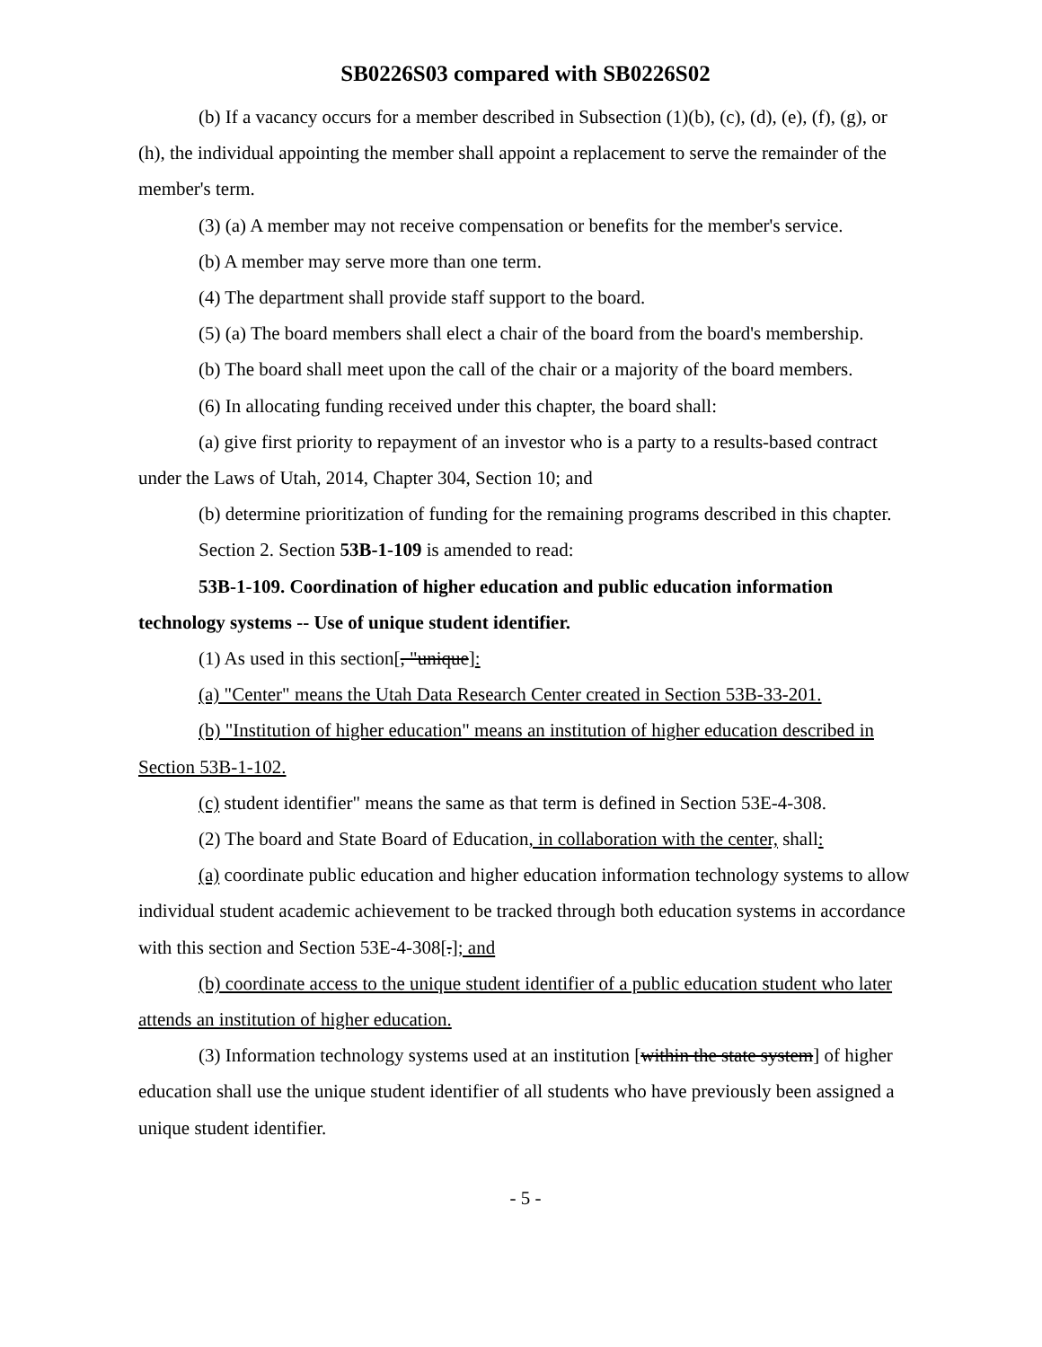SB0226S03 compared with SB0226S02
(b) If a vacancy occurs for a member described in Subsection (1)(b), (c), (d), (e), (f), (g), or (h), the individual appointing the member shall appoint a replacement to serve the remainder of the member's term.
(3) (a) A member may not receive compensation or benefits for the member's service.
(b) A member may serve more than one term.
(4) The department shall provide staff support to the board.
(5) (a) The board members shall elect a chair of the board from the board's membership.
(b) The board shall meet upon the call of the chair or a majority of the board members.
(6) In allocating funding received under this chapter, the board shall:
(a) give first priority to repayment of an investor who is a party to a results-based contract under the Laws of Utah, 2014, Chapter 304, Section 10; and
(b) determine prioritization of funding for the remaining programs described in this chapter.
Section 2. Section 53B-1-109 is amended to read:
53B-1-109. Coordination of higher education and public education information technology systems -- Use of unique student identifier.
(1) As used in this section[, "unique]:
(a) "Center" means the Utah Data Research Center created in Section 53B-33-201.
(b) "Institution of higher education" means an institution of higher education described in Section 53B-1-102.
(c) student identifier" means the same as that term is defined in Section 53E-4-308.
(2) The board and State Board of Education, in collaboration with the center, shall:
(a) coordinate public education and higher education information technology systems to allow individual student academic achievement to be tracked through both education systems in accordance with this section and Section 53E-4-308[.]; and
(b) coordinate access to the unique student identifier of a public education student who later attends an institution of higher education.
(3) Information technology systems used at an institution [within the state system] of higher education shall use the unique student identifier of all students who have previously been assigned a unique student identifier.
- 5 -